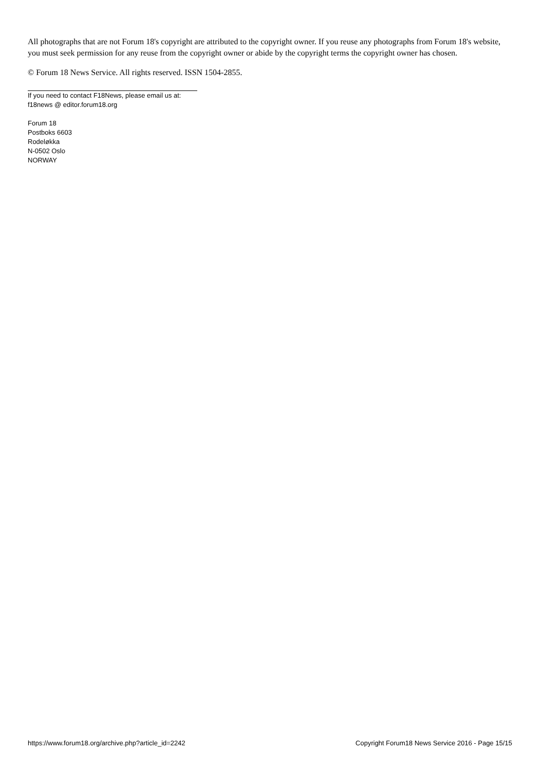All photographs that are not Forum 18's copyright are attributed to the copyright owner. If you reuse any photographs from Forum 18's website, you must seek permission for any reuse from the copyright owner or abide by the copyright terms the copyright owner has chosen.
© Forum 18 News Service. All rights reserved. ISSN 1504-2855.
If you need to contact F18News, please email us at:
f18news @ editor.forum18.org
Forum 18
Postboks 6603
Rodeløkka
N-0502 Oslo
NORWAY
https://www.forum18.org/archive.php?article_id=2242 Copyright Forum18 News Service 2016 - Page 15/15